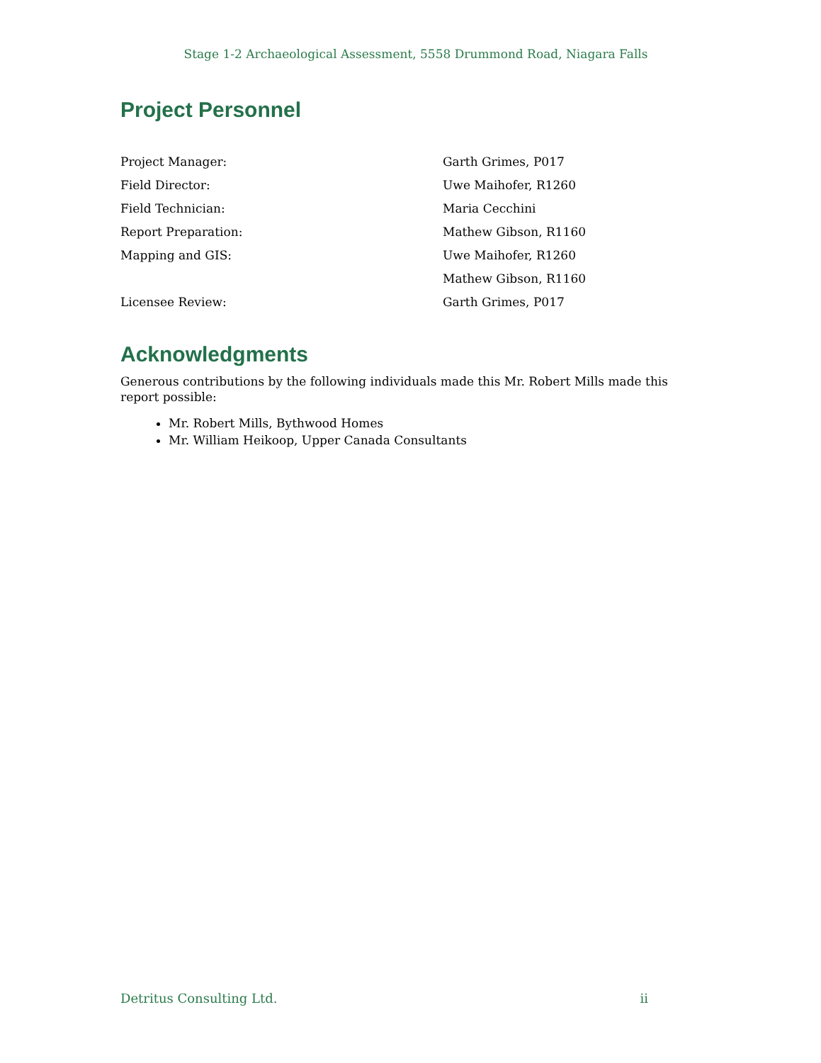Stage 1-2 Archaeological Assessment, 5558 Drummond Road, Niagara Falls
Project Personnel
Project Manager: Garth Grimes, P017
Field Director: Uwe Maihofer, R1260
Field Technician: Maria Cecchini
Report Preparation: Mathew Gibson, R1160
Mapping and GIS: Uwe Maihofer, R1260
Mathew Gibson, R1160
Licensee Review: Garth Grimes, P017
Acknowledgments
Generous contributions by the following individuals made this Mr. Robert Mills made this report possible:
Mr. Robert Mills, Bythwood Homes
Mr. William Heikoop, Upper Canada Consultants
Detritus Consulting Ltd. ii